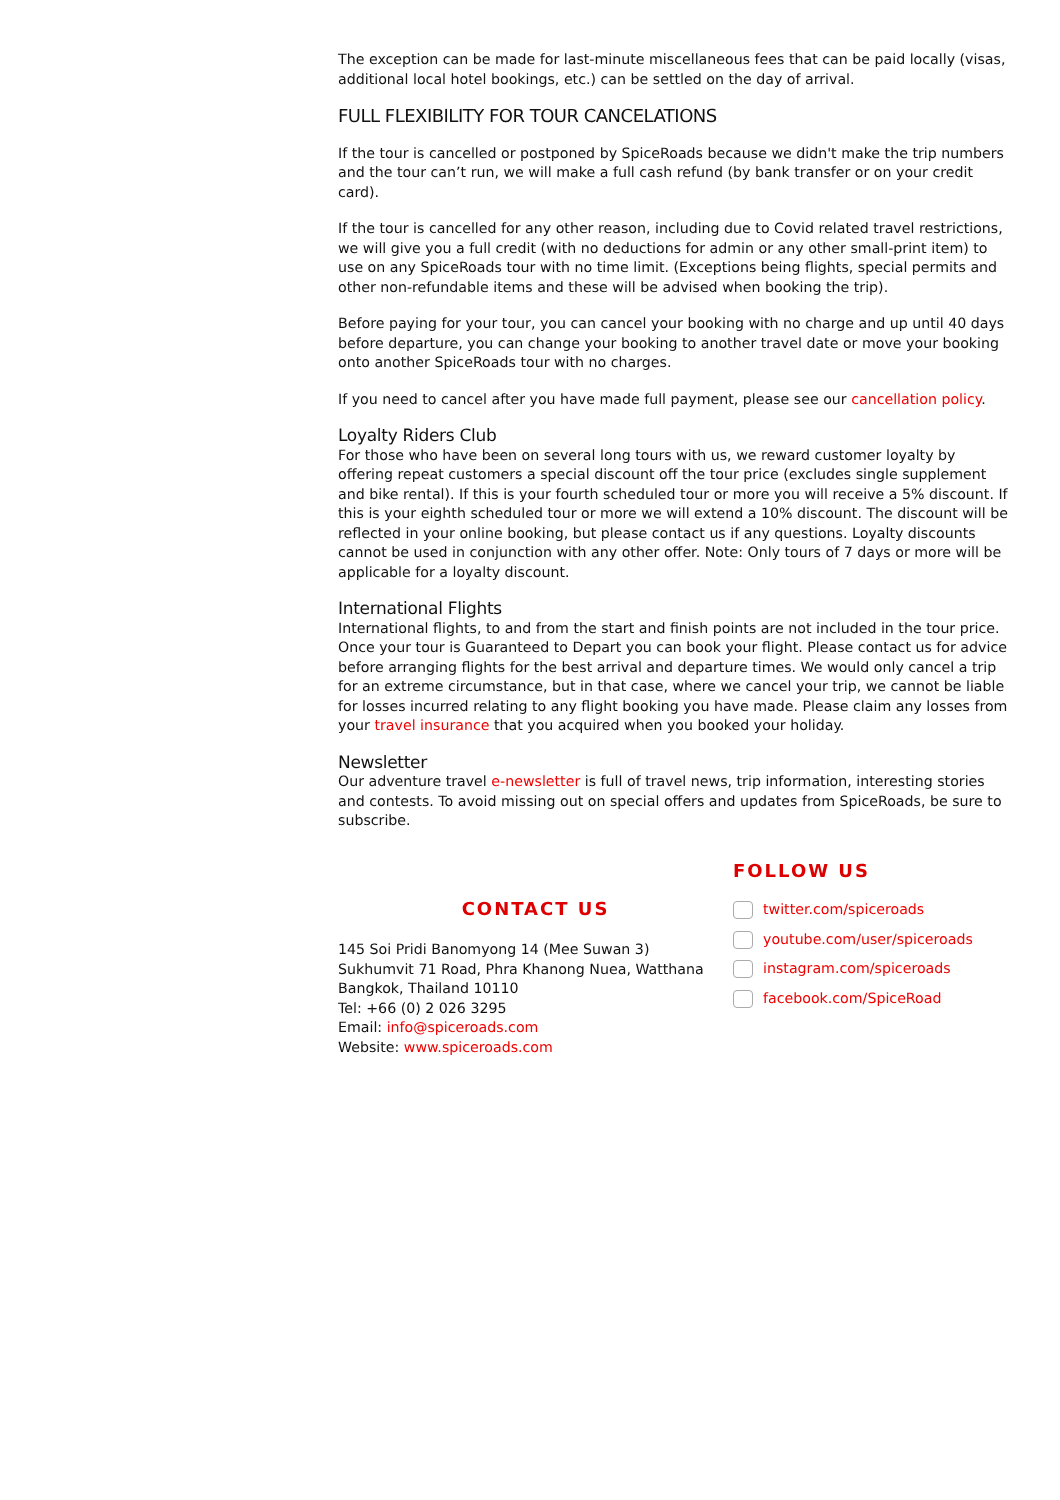The exception can be made for last-minute miscellaneous fees that can be paid locally (visas, additional local hotel bookings, etc.) can be settled on the day of arrival.
FULL FLEXIBILITY FOR TOUR CANCELATIONS
If the tour is cancelled or postponed by SpiceRoads because we didn't make the trip numbers and the tour can’t run, we will make a full cash refund (by bank transfer or on your credit card).
If the tour is cancelled for any other reason, including due to Covid related travel restrictions, we will give you a full credit (with no deductions for admin or any other small-print item) to use on any SpiceRoads tour with no time limit. (Exceptions being flights, special permits and other non-refundable items and these will be advised when booking the trip).
Before paying for your tour, you can cancel your booking with no charge and up until 40 days before departure, you can change your booking to another travel date or move your booking onto another SpiceRoads tour with no charges.
If you need to cancel after you have made full payment, please see our cancellation policy.
Loyalty Riders Club
For those who have been on several long tours with us, we reward customer loyalty by offering repeat customers a special discount off the tour price (excludes single supplement and bike rental). If this is your fourth scheduled tour or more you will receive a 5% discount. If this is your eighth scheduled tour or more we will extend a 10% discount. The discount will be reflected in your online booking, but please contact us if any questions. Loyalty discounts cannot be used in conjunction with any other offer. Note: Only tours of 7 days or more will be applicable for a loyalty discount.
International Flights
International flights, to and from the start and finish points are not included in the tour price. Once your tour is Guaranteed to Depart you can book your flight. Please contact us for advice before arranging flights for the best arrival and departure times. We would only cancel a trip for an extreme circumstance, but in that case, where we cancel your trip, we cannot be liable for losses incurred relating to any flight booking you have made. Please claim any losses from your travel insurance that you acquired when you booked your holiday.
Newsletter
Our adventure travel e-newsletter is full of travel news, trip information, interesting stories and contests. To avoid missing out on special offers and updates from SpiceRoads, be sure to subscribe.
CONTACT US
145 Soi Pridi Banomyong 14 (Mee Suwan 3)
Sukhumvit 71 Road, Phra Khanong Nuea, Watthana
Bangkok, Thailand 10110
Tel: +66 (0) 2 026 3295
Email: info@spiceroads.com
Website: www.spiceroads.com
FOLLOW US
twitter.com/spiceroads
youtube.com/user/spiceroads
instagram.com/spiceroads
facebook.com/SpiceRoad